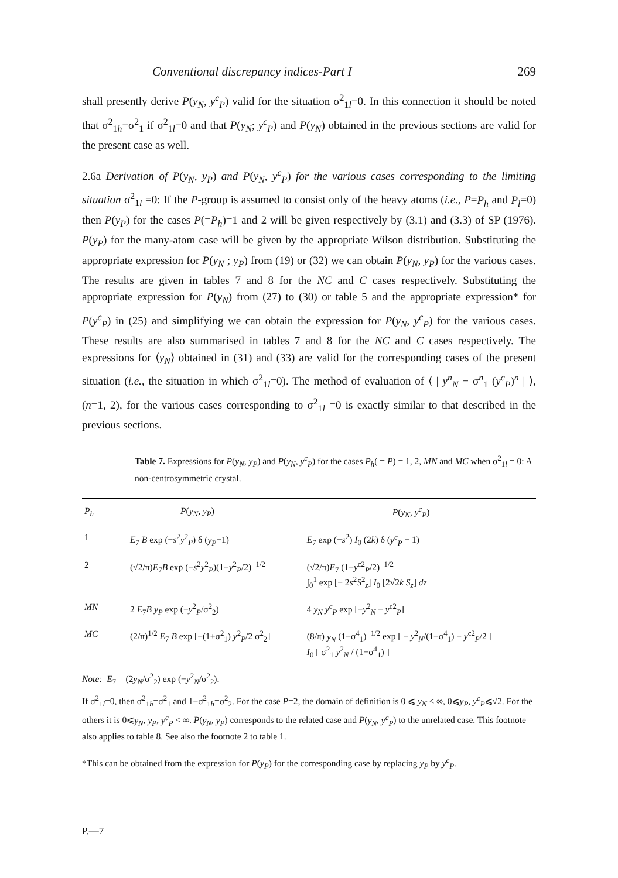Conventional discrepancy indices-Part I 269
shall presently derive P(y<sub>N</sub>, y<sup>c</sup><sub>P</sub>) valid for the situation σ<sup>2</sup><sub>1l</sub>=0. In this connection it should be noted that σ<sup>2</sup><sub>1h</sub>=σ<sup>2</sup><sub>1</sub> if σ<sup>2</sup><sub>1l</sub>=0 and that P(y<sub>N</sub>; y<sup>c</sup><sub>P</sub>) and P(y<sub>N</sub>) obtained in the previous sections are valid for the present case as well.
2.6a Derivation of P(y<sub>N</sub>, y<sub>P</sub>) and P(y<sub>N</sub>, y<sup>c</sup><sub>P</sub>) for the various cases corresponding to the limiting situation σ<sup>2</sup><sub>1l</sub> =0: If the P-group is assumed to consist only of the heavy atoms (i.e., P=P<sub>h</sub> and P<sub>l</sub>=0) then P(y<sub>P</sub>) for the cases P(=P<sub>h</sub>)=1 and 2 will be given respectively by (3.1) and (3.3) of SP (1976). P(y<sub>P</sub>) for the many-atom case will be given by the appropriate Wilson distribution. Substituting the appropriate expression for P(y<sub>N</sub> ; y<sub>P</sub>) from (19) or (32) we can obtain P(y<sub>N</sub>, y<sub>P</sub>) for the various cases. The results are given in tables 7 and 8 for the NC and C cases respectively. Substituting the appropriate expression for P(y<sub>N</sub>) from (27) to (30) or table 5 and the appropriate expression* for P(y<sup>c</sup><sub>P</sub>) in (25) and simplifying we can obtain the expression for P(y<sub>N</sub>, y<sup>c</sup><sub>P</sub>) for the various cases. These results are also summarised in tables 7 and 8 for the NC and C cases respectively. The expressions for ⟨y<sub>N</sub>⟩ obtained in (31) and (33) are valid for the corresponding cases of the present situation (i.e., the situation in which σ<sup>2</sup><sub>1l</sub>=0). The method of evaluation of ⟨ | y<sup>n</sup><sub>N</sub> − σ<sup>n</sup><sub>1</sub> (y<sup>c</sup><sub>P</sub>)<sup>n</sup> | ⟩, (n=1, 2), for the various cases corresponding to σ<sup>2</sup><sub>1l</sub> =0 is exactly similar to that described in the previous sections.
Table 7. Expressions for P(y<sub>N</sub>, y<sub>P</sub>) and P(y<sub>N</sub>, y<sup>c</sup><sub>P</sub>) for the cases P<sub>h</sub>( = P) = 1, 2, MN and MC when σ<sup>2</sup><sub>1l</sub> = 0: A non-centrosymmetric crystal.
| P<sub>h</sub> | P ( y<sub>N</sub> , y<sub>P</sub> ) | P ( y<sub>N</sub> , y<sup>c</sup><sub>P</sub> ) |
| --- | --- | --- |
| 1 | E<sub>7</sub> B exp (− s<sup>2</sup> y<sup>2</sup><sub>P</sub>) δ ( y<sub>P</sub> −1) | E<sub>7</sub> exp (− s<sup>2</sup>) I<sub>0</sub> (2 k ) δ ( y<sup>c</sup><sub>P</sub> − 1) |
| 2 | (√2/π) E<sub>7</sub> B exp (− s<sup>2</sup> y<sup>2</sup><sub>P</sub>)(1− y<sup>2</sup><sub>P</sub>/2)<sup>−1/2</sup> | (√2/π) E<sub>7</sub> (1− y<sup>c2</sup><sub>P</sub>/2)<sup>−1/2</sup> ∫<sub>0</sub><sup>1</sup> exp [− 2 s<sup>2</sup> S<sup>2</sup><sub>z</sub>] I<sub>0</sub> [2√2 k S<sub>z</sub> ] dz |
| MN | 2 E<sub>7</sub> B y<sub>P</sub> exp (− y<sup>2</sup><sub>P</sub>/σ<sup>2</sup><sub>2</sub>) | 4 y<sub>N</sub> y<sup>c</sup><sub>P</sub> exp [− y<sup>2</sup><sub>N</sub> − y<sup>c2</sup><sub>P</sub>] |
| MC | (2/π)<sup>1/2</sup> E<sub>7</sub> B exp [−(1+σ<sup>2</sup><sub>1</sub>) y<sup>2</sup><sub>P</sub>/2 σ<sup>2</sup><sub>2</sub>] | (8/π) y<sub>N</sub> (1−σ<sup>4</sup><sub>1</sub>)<sup>−1/2</sup> exp [ − y<sup>2</sup><sub>N</sub>/(1−σ<sup>4</sup><sub>1</sub>) − y<sup>c2</sup><sub>P</sub>/2 ] I<sub>0</sub> [ σ<sup>2</sup><sub>1</sub> y<sup>2</sup><sub>N</sub> / (1−σ<sup>4</sup><sub>1</sub>) ] |
Note: E<sub>7</sub> = (2y<sub>N</sub>/σ<sup>2</sup><sub>2</sub>) exp (−y<sup>2</sup><sub>N</sub>/σ<sup>2</sup><sub>2</sub>).
If σ<sup>2</sup><sub>1l</sub>=0, then σ<sup>2</sup><sub>1h</sub>=σ<sup>2</sup><sub>1</sub> and 1−σ<sup>2</sup><sub>1h</sub>=σ<sup>2</sup><sub>2</sub>. For the case P=2, the domain of definition is 0 ⩽ y<sub>N</sub> < ∞, 0⩽y<sub>P</sub>, y<sup>c</sup><sub>P</sub>⩽√2. For the others it is 0⩽y<sub>N</sub>, y<sub>P</sub>, y<sup>c</sup><sub>P</sub> < ∞. P(y<sub>N</sub>, y<sub>P</sub>) corresponds to the related case and P(y<sub>N</sub>, y<sup>c</sup><sub>P</sub>) to the unrelated case. This footnote also applies to table 8. See also the footnote 2 to table 1.
*This can be obtained from the expression for P(y<sub>P</sub>) for the corresponding case by replacing y<sub>P</sub> by y<sup>c</sup><sub>P</sub>.
P.—7